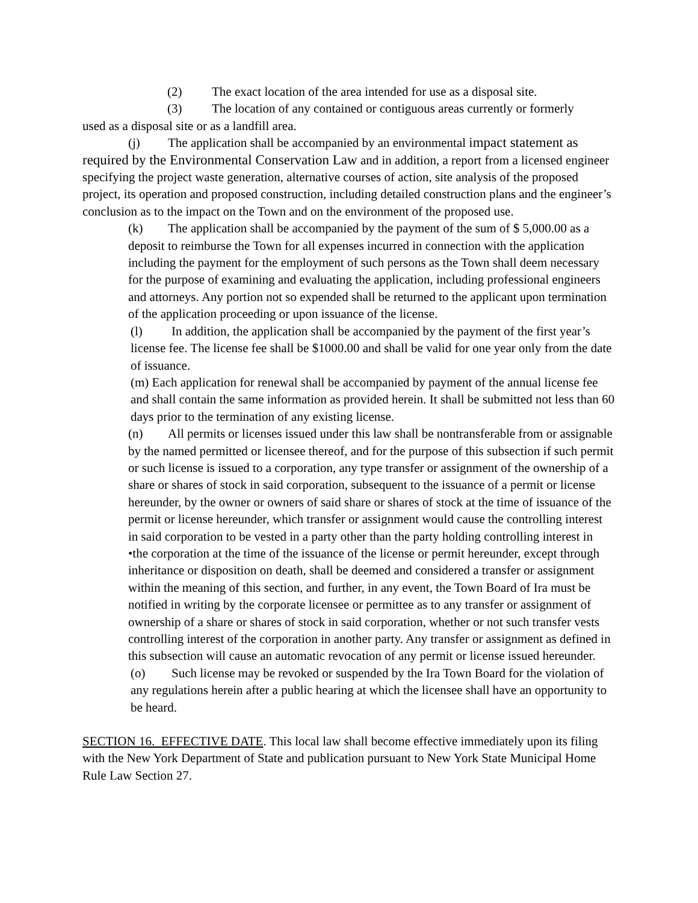(2) The exact location of the area intended for use as a disposal site.
(3) The location of any contained or contiguous areas currently or formerly
used as a disposal site or as a landfill area.
(j) The application shall be accompanied by an environmental impact statement as
required by the Environmental Conservation Law and in addition, a report from a licensed engineer specifying the project waste generation, alternative courses of action, site analysis of the proposed project, its operation and proposed construction, including detailed construction plans and the engineer’s conclusion as to the impact on the Town and on the environment of the proposed use.
(k) The application shall be accompanied by the payment of the sum of $ 5,000.00 as a deposit to reimburse the Town for all expenses incurred in connection with the application including the payment for the employment of such persons as the Town shall deem necessary for the purpose of examining and evaluating the application, including professional engineers and attorneys. Any portion not so expended shall be returned to the applicant upon termination of the application proceeding or upon issuance of the license.
(l) In addition, the application shall be accompanied by the payment of the first year’s license fee. The license fee shall be $1000.00 and shall be valid for one year only from the date of issuance.
(m) Each application for renewal shall be accompanied by payment of the annual license fee and shall contain the same information as provided herein. It shall be submitted not less than 60 days prior to the termination of any existing license.
(n) All permits or licenses issued under this law shall be nontransferable from or assignable by the named permitted or licensee thereof, and for the purpose of this subsection if such permit or such license is issued to a corporation, any type transfer or assignment of the ownership of a share or shares of stock in said corporation, subsequent to the issuance of a permit or license hereunder, by the owner or owners of said share or shares of stock at the time of issuance of the permit or license hereunder, which transfer or assignment would cause the controlling interest in said corporation to be vested in a party other than the party holding controlling interest in •the corporation at the time of the issuance of the license or permit hereunder, except through inheritance or disposition on death, shall be deemed and considered a transfer or assignment within the meaning of this section, and further, in any event, the Town Board of Ira must be notified in writing by the corporate licensee or permittee as to any transfer or assignment of ownership of a share or shares of stock in said corporation, whether or not such transfer vests controlling interest of the corporation in another party. Any transfer or assignment as defined in this subsection will cause an automatic revocation of any permit or license issued hereunder.
(o) Such license may be revoked or suspended by the Ira Town Board for the violation of any regulations herein after a public hearing at which the licensee shall have an opportunity to be heard.
SECTION 16. EFFECTIVE DATE. This local law shall become effective immediately upon its filing with the New York Department of State and publication pursuant to New York State Municipal Home Rule Law Section 27.